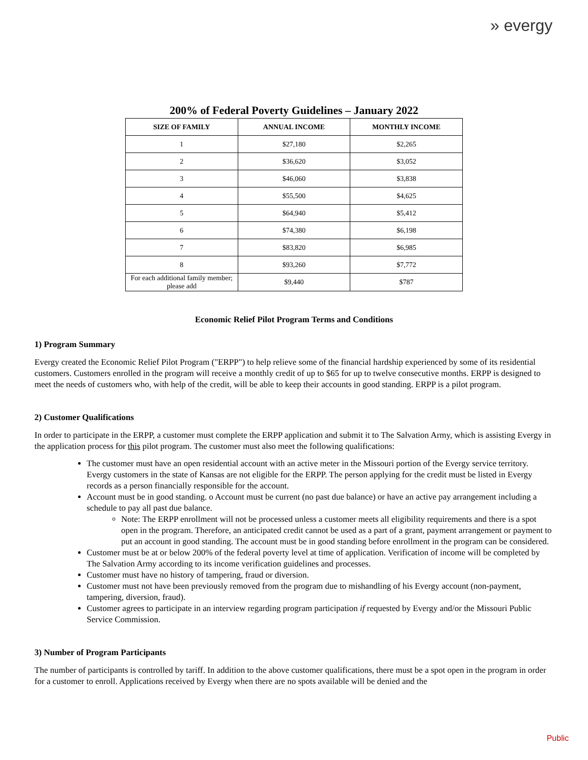» evergy
200% of Federal Poverty Guidelines – January 2022
| SIZE OF FAMILY | ANNUAL INCOME | MONTHLY INCOME |
| --- | --- | --- |
| 1 | $27,180 | $2,265 |
| 2 | $36,620 | $3,052 |
| 3 | $46,060 | $3,838 |
| 4 | $55,500 | $4,625 |
| 5 | $64,940 | $5,412 |
| 6 | $74,380 | $6,198 |
| 7 | $83,820 | $6,985 |
| 8 | $93,260 | $7,772 |
| For each additional family member; please add | $9,440 | $787 |
Economic Relief Pilot Program Terms and Conditions
1) Program Summary
Evergy created the Economic Relief Pilot Program ("ERPP") to help relieve some of the financial hardship experienced by some of its residential customers. Customers enrolled in the program will receive a monthly credit of up to $65 for up to twelve consecutive months. ERPP is designed to meet the needs of customers who, with help of the credit, will be able to keep their accounts in good standing. ERPP is a pilot program.
2) Customer Qualifications
In order to participate in the ERPP, a customer must complete the ERPP application and submit it to The Salvation Army, which is assisting Evergy in the application process for this pilot program. The customer must also meet the following qualifications:
The customer must have an open residential account with an active meter in the Missouri portion of the Evergy service territory. Evergy customers in the state of Kansas are not eligible for the ERPP. The person applying for the credit must be listed in Evergy records as a person financially responsible for the account.
Account must be in good standing. o Account must be current (no past due balance) or have an active pay arrangement including a schedule to pay all past due balance.
Note: The ERPP enrollment will not be processed unless a customer meets all eligibility requirements and there is a spot open in the program. Therefore, an anticipated credit cannot be used as a part of a grant, payment arrangement or payment to put an account in good standing. The account must be in good standing before enrollment in the program can be considered.
Customer must be at or below 200% of the federal poverty level at time of application. Verification of income will be completed by The Salvation Army according to its income verification guidelines and processes.
Customer must have no history of tampering, fraud or diversion.
Customer must not have been previously removed from the program due to mishandling of his Evergy account (non-payment, tampering, diversion, fraud).
Customer agrees to participate in an interview regarding program participation if requested by Evergy and/or the Missouri Public Service Commission.
3) Number of Program Participants
The number of participants is controlled by tariff. In addition to the above customer qualifications, there must be a spot open in the program in order for a customer to enroll. Applications received by Evergy when there are no spots available will be denied and the
Public